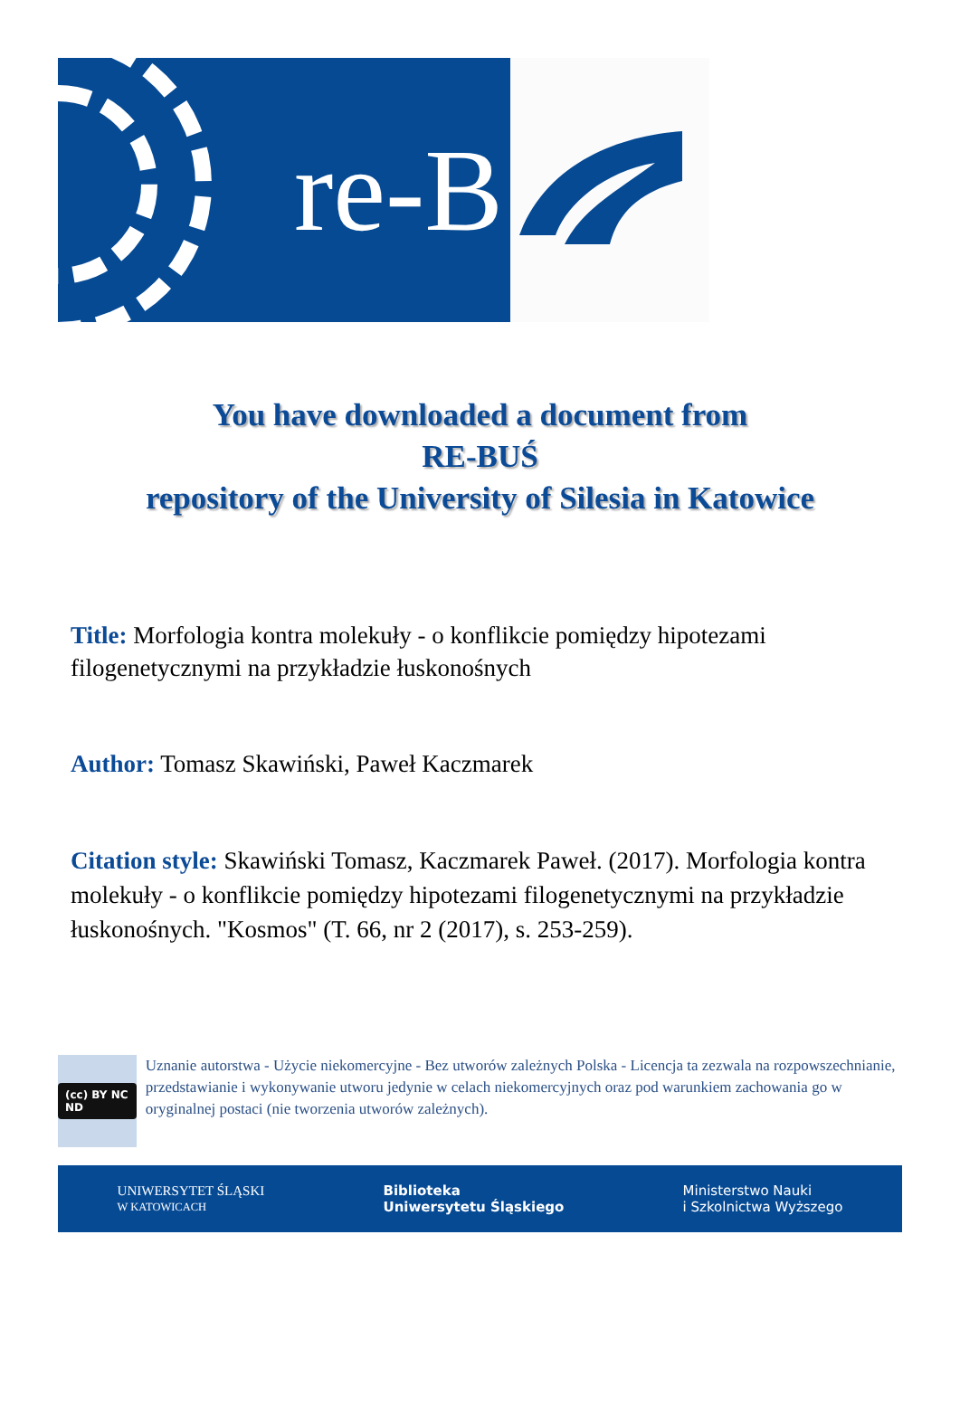re-B
You have downloaded a document from
RE-BUŚ
repository of the University of Silesia in Katowice
Title: Morfologia kontra molekuły - o konflikcie pomiędzy hipotezami filogenetycznymi na przykładzie łuskonośnych
Author: Tomasz Skawiński, Paweł Kaczmarek
Citation style: Skawiński Tomasz, Kaczmarek Paweł. (2017). Morfologia kontra molekuły - o konflikcie pomiędzy hipotezami filogenetycznymi na przykładzie łuskonośnych. "Kosmos" (T. 66, nr 2 (2017), s. 253-259).
(cc) BY NC ND
Uznanie autorstwa - Użycie niekomercyjne - Bez utworów zależnych Polska - Licencja ta zezwala na rozpowszechnianie, przedstawianie i wykonywanie utworu jedynie w celach niekomercyjnych oraz pod warunkiem zachowania go w oryginalnej postaci (nie tworzenia utworów zależnych).
UNIWERSYTET ŚLĄSKI
W KATOWICACH
Biblioteka
Uniwersytetu Śląskiego
Ministerstwo Nauki
i Szkolnictwa Wyższego